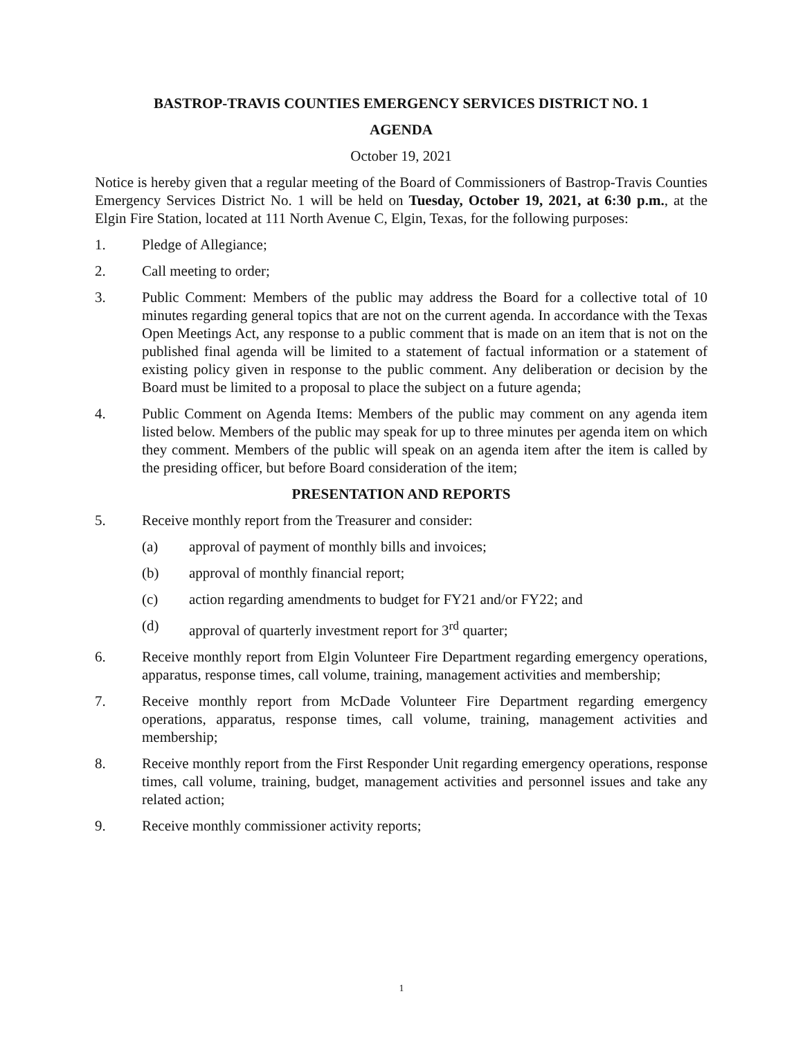BASTROP-TRAVIS COUNTIES EMERGENCY SERVICES DISTRICT NO. 1
AGENDA
October 19, 2021
Notice is hereby given that a regular meeting of the Board of Commissioners of Bastrop-Travis Counties Emergency Services District No. 1 will be held on Tuesday, October 19, 2021, at 6:30 p.m., at the Elgin Fire Station, located at 111 North Avenue C, Elgin, Texas, for the following purposes:
1. Pledge of Allegiance;
2. Call meeting to order;
3. Public Comment: Members of the public may address the Board for a collective total of 10 minutes regarding general topics that are not on the current agenda. In accordance with the Texas Open Meetings Act, any response to a public comment that is made on an item that is not on the published final agenda will be limited to a statement of factual information or a statement of existing policy given in response to the public comment. Any deliberation or decision by the Board must be limited to a proposal to place the subject on a future agenda;
4. Public Comment on Agenda Items: Members of the public may comment on any agenda item listed below. Members of the public may speak for up to three minutes per agenda item on which they comment. Members of the public will speak on an agenda item after the item is called by the presiding officer, but before Board consideration of the item;
PRESENTATION AND REPORTS
5. Receive monthly report from the Treasurer and consider:
(a) approval of payment of monthly bills and invoices;
(b) approval of monthly financial report;
(c) action regarding amendments to budget for FY21 and/or FY22; and
(d) approval of quarterly investment report for 3<sup>rd</sup> quarter;
6. Receive monthly report from Elgin Volunteer Fire Department regarding emergency operations, apparatus, response times, call volume, training, management activities and membership;
7. Receive monthly report from McDade Volunteer Fire Department regarding emergency operations, apparatus, response times, call volume, training, management activities and membership;
8. Receive monthly report from the First Responder Unit regarding emergency operations, response times, call volume, training, budget, management activities and personnel issues and take any related action;
9. Receive monthly commissioner activity reports;
1